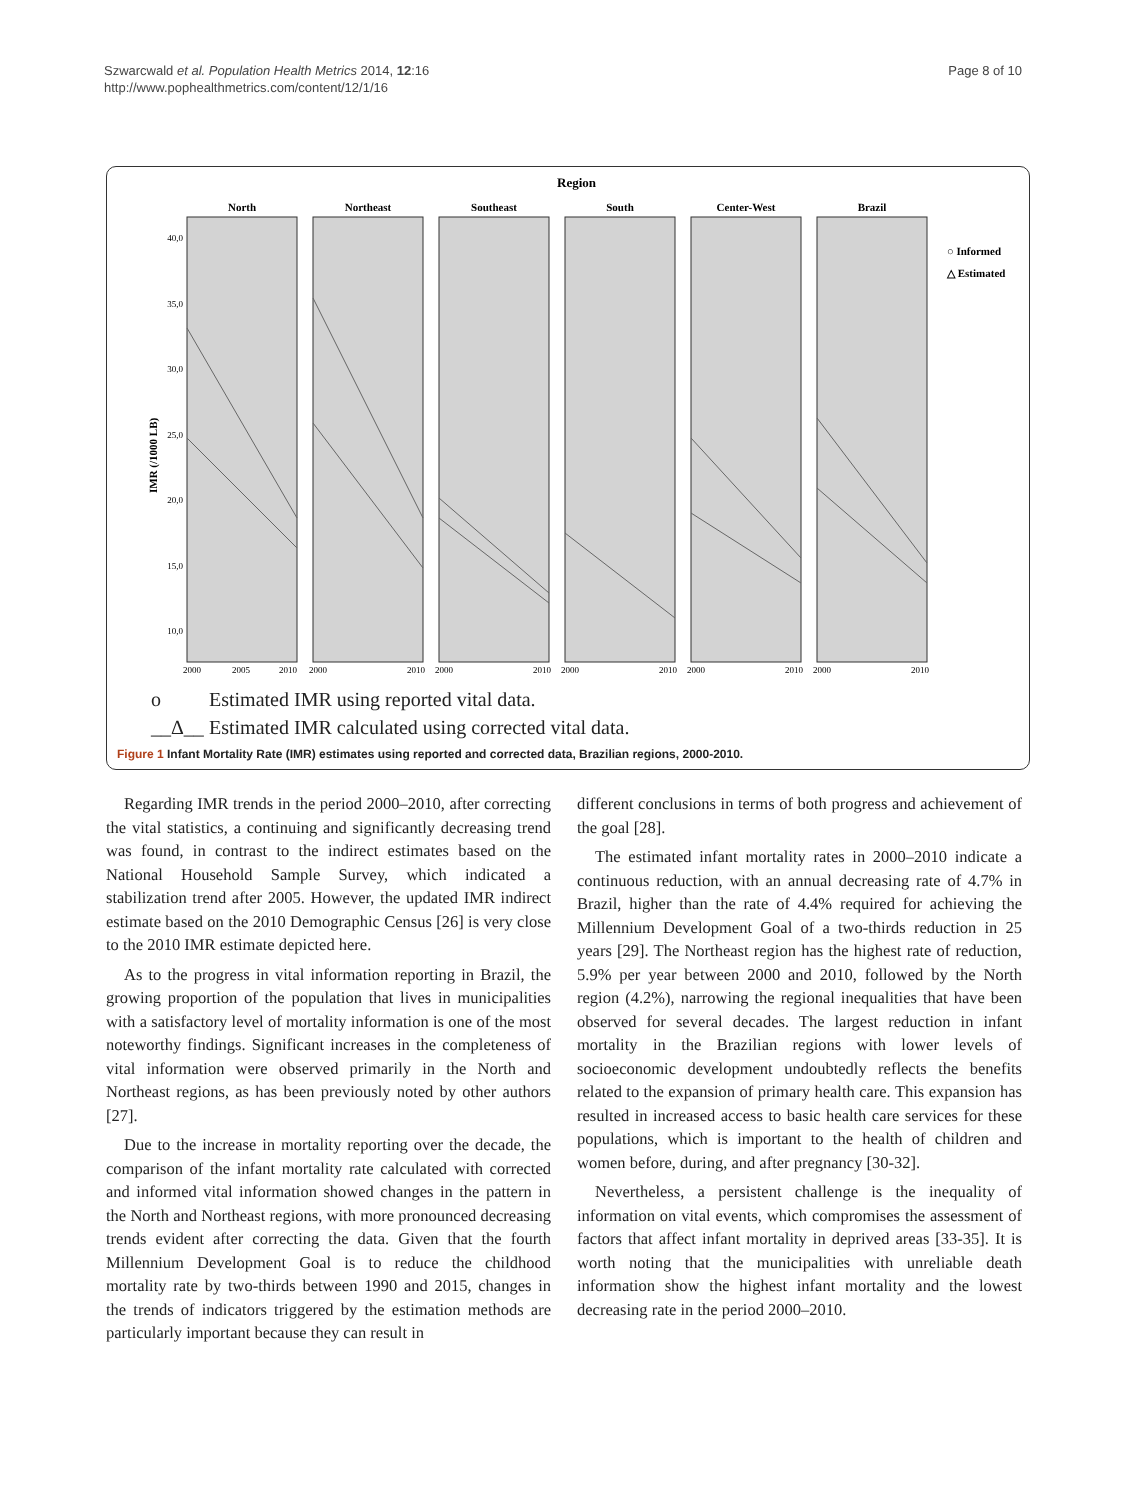Szwarcwald et al. Population Health Metrics 2014, 12:16
http://www.pophealthmetrics.com/content/12/1/16
Page 8 of 10
Region
North
Northeast
Southeast
South
Center-West
Brazil
40,0
35,0
30,0
25,0
20,0
15,0
10,0
IMR (/1000 LB)
2000
2005
2010
2000
2010
2000
2010
2000
2010
2000
2010
2000
2010
○ Informed
△ Estimated
ο Estimated IMR using reported vital data.
__Δ__ Estimated IMR calculated using corrected vital data.
Figure 1 Infant Mortality Rate (IMR) estimates using reported and corrected data, Brazilian regions, 2000-2010.
Regarding IMR trends in the period 2000–2010, after correcting the vital statistics, a continuing and significantly decreasing trend was found, in contrast to the indirect estimates based on the National Household Sample Survey, which indicated a stabilization trend after 2005. However, the updated IMR indirect estimate based on the 2010 Demographic Census [26] is very close to the 2010 IMR estimate depicted here.
As to the progress in vital information reporting in Brazil, the growing proportion of the population that lives in municipalities with a satisfactory level of mortality information is one of the most noteworthy findings. Significant increases in the completeness of vital information were observed primarily in the North and Northeast regions, as has been previously noted by other authors [27].
Due to the increase in mortality reporting over the decade, the comparison of the infant mortality rate calculated with corrected and informed vital information showed changes in the pattern in the North and Northeast regions, with more pronounced decreasing trends evident after correcting the data. Given that the fourth Millennium Development Goal is to reduce the childhood mortality rate by two-thirds between 1990 and 2015, changes in the trends of indicators triggered by the estimation methods are particularly important because they can result in
different conclusions in terms of both progress and achievement of the goal [28].
The estimated infant mortality rates in 2000–2010 indicate a continuous reduction, with an annual decreasing rate of 4.7% in Brazil, higher than the rate of 4.4% required for achieving the Millennium Development Goal of a two-thirds reduction in 25 years [29]. The Northeast region has the highest rate of reduction, 5.9% per year between 2000 and 2010, followed by the North region (4.2%), narrowing the regional inequalities that have been observed for several decades. The largest reduction in infant mortality in the Brazilian regions with lower levels of socioeconomic development undoubtedly reflects the benefits related to the expansion of primary health care. This expansion has resulted in increased access to basic health care services for these populations, which is important to the health of children and women before, during, and after pregnancy [30-32].
Nevertheless, a persistent challenge is the inequality of information on vital events, which compromises the assessment of factors that affect infant mortality in deprived areas [33-35]. It is worth noting that the municipalities with unreliable death information show the highest infant mortality and the lowest decreasing rate in the period 2000–2010.